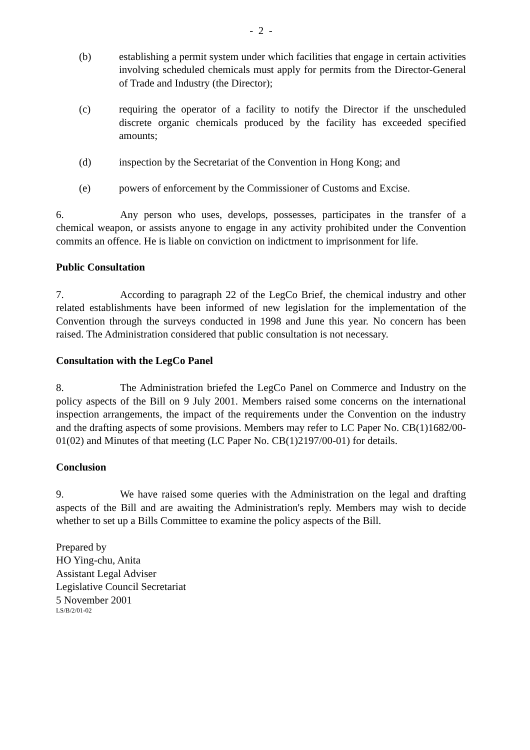- 2 -
(b) establishing a permit system under which facilities that engage in certain activities involving scheduled chemicals must apply for permits from the Director-General of Trade and Industry (the Director);
(c) requiring the operator of a facility to notify the Director if the unscheduled discrete organic chemicals produced by the facility has exceeded specified amounts;
(d) inspection by the Secretariat of the Convention in Hong Kong; and
(e) powers of enforcement by the Commissioner of Customs and Excise.
6. Any person who uses, develops, possesses, participates in the transfer of a chemical weapon, or assists anyone to engage in any activity prohibited under the Convention commits an offence. He is liable on conviction on indictment to imprisonment for life.
Public Consultation
7. According to paragraph 22 of the LegCo Brief, the chemical industry and other related establishments have been informed of new legislation for the implementation of the Convention through the surveys conducted in 1998 and June this year. No concern has been raised. The Administration considered that public consultation is not necessary.
Consultation with the LegCo Panel
8. The Administration briefed the LegCo Panel on Commerce and Industry on the policy aspects of the Bill on 9 July 2001. Members raised some concerns on the international inspection arrangements, the impact of the requirements under the Convention on the industry and the drafting aspects of some provisions. Members may refer to LC Paper No. CB(1)1682/00-01(02) and Minutes of that meeting (LC Paper No. CB(1)2197/00-01) for details.
Conclusion
9. We have raised some queries with the Administration on the legal and drafting aspects of the Bill and are awaiting the Administration's reply. Members may wish to decide whether to set up a Bills Committee to examine the policy aspects of the Bill.
Prepared by
HO Ying-chu, Anita
Assistant Legal Adviser
Legislative Council Secretariat
5 November 2001
LS/B/2/01-02